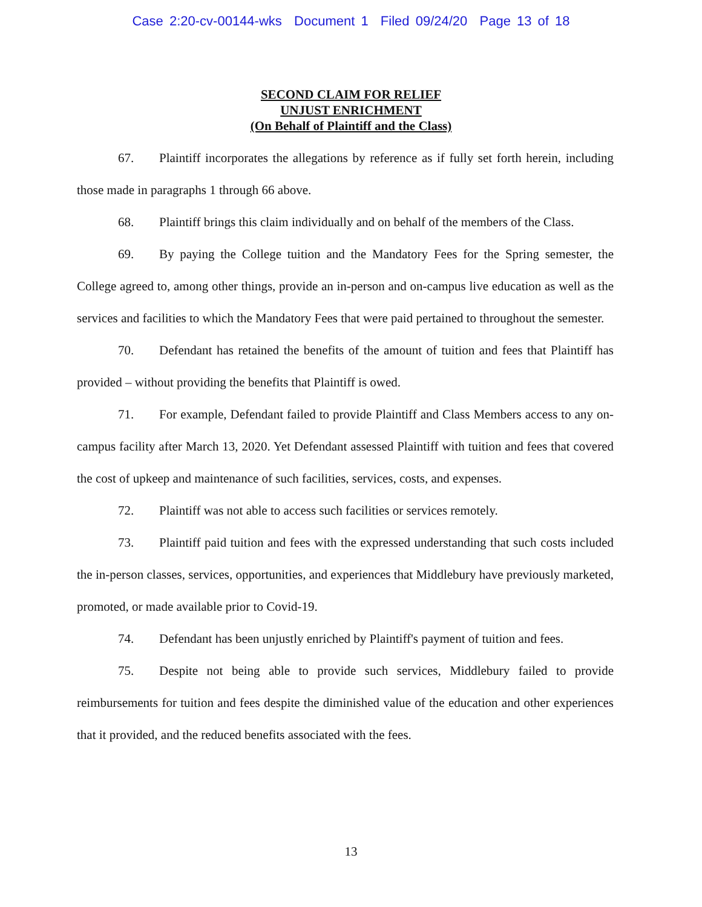Case 2:20-cv-00144-wks Document 1 Filed 09/24/20 Page 13 of 18
SECOND CLAIM FOR RELIEF
UNJUST ENRICHMENT
(On Behalf of Plaintiff and the Class)
67. Plaintiff incorporates the allegations by reference as if fully set forth herein, including those made in paragraphs 1 through 66 above.
68. Plaintiff brings this claim individually and on behalf of the members of the Class.
69. By paying the College tuition and the Mandatory Fees for the Spring semester, the College agreed to, among other things, provide an in-person and on-campus live education as well as the services and facilities to which the Mandatory Fees that were paid pertained to throughout the semester.
70. Defendant has retained the benefits of the amount of tuition and fees that Plaintiff has provided – without providing the benefits that Plaintiff is owed.
71. For example, Defendant failed to provide Plaintiff and Class Members access to any on-campus facility after March 13, 2020. Yet Defendant assessed Plaintiff with tuition and fees that covered the cost of upkeep and maintenance of such facilities, services, costs, and expenses.
72. Plaintiff was not able to access such facilities or services remotely.
73. Plaintiff paid tuition and fees with the expressed understanding that such costs included the in-person classes, services, opportunities, and experiences that Middlebury have previously marketed, promoted, or made available prior to Covid-19.
74. Defendant has been unjustly enriched by Plaintiff's payment of tuition and fees.
75. Despite not being able to provide such services, Middlebury failed to provide reimbursements for tuition and fees despite the diminished value of the education and other experiences that it provided, and the reduced benefits associated with the fees.
13